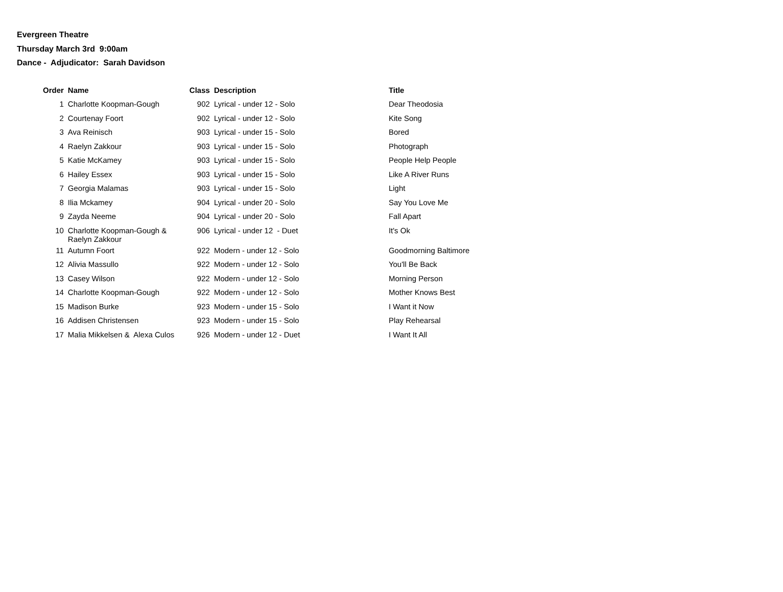Evergreen Theatre
Thursday March 3rd 9:00am
Dance - Adjudicator: Sarah Davidson
| Order | Name | Class | Description | Title |
| --- | --- | --- | --- | --- |
| 1 | Charlotte Koopman-Gough | 902 | Lyrical - under 12 - Solo | Dear Theodosia |
| 2 | Courtenay Foort | 902 | Lyrical - under 12 - Solo | Kite Song |
| 3 | Ava Reinisch | 903 | Lyrical - under 15 - Solo | Bored |
| 4 | Raelyn Zakkour | 903 | Lyrical - under 15 - Solo | Photograph |
| 5 | Katie McKamey | 903 | Lyrical - under 15 - Solo | People Help People |
| 6 | Hailey Essex | 903 | Lyrical - under 15 - Solo | Like A River Runs |
| 7 | Georgia Malamas | 903 | Lyrical - under 15 - Solo | Light |
| 8 | Ilia Mckamey | 904 | Lyrical - under 20 - Solo | Say You Love Me |
| 9 | Zayda Neeme | 904 | Lyrical - under 20 - Solo | Fall Apart |
| 10 | Charlotte Koopman-Gough & Raelyn Zakkour | 906 | Lyrical - under 12 - Duet | It's Ok |
| 11 | Autumn Foort | 922 | Modern - under 12 - Solo | Goodmorning Baltimore |
| 12 | Alivia Massullo | 922 | Modern - under 12 - Solo | You'll Be Back |
| 13 | Casey Wilson | 922 | Modern - under 12 - Solo | Morning Person |
| 14 | Charlotte Koopman-Gough | 922 | Modern - under 12 - Solo | Mother Knows Best |
| 15 | Madison Burke | 923 | Modern - under 15 - Solo | I Want it Now |
| 16 | Addisen Christensen | 923 | Modern - under 15 - Solo | Play Rehearsal |
| 17 | Malia Mikkelsen & Alexa Culos | 926 | Modern - under 12 - Duet | I Want It All |